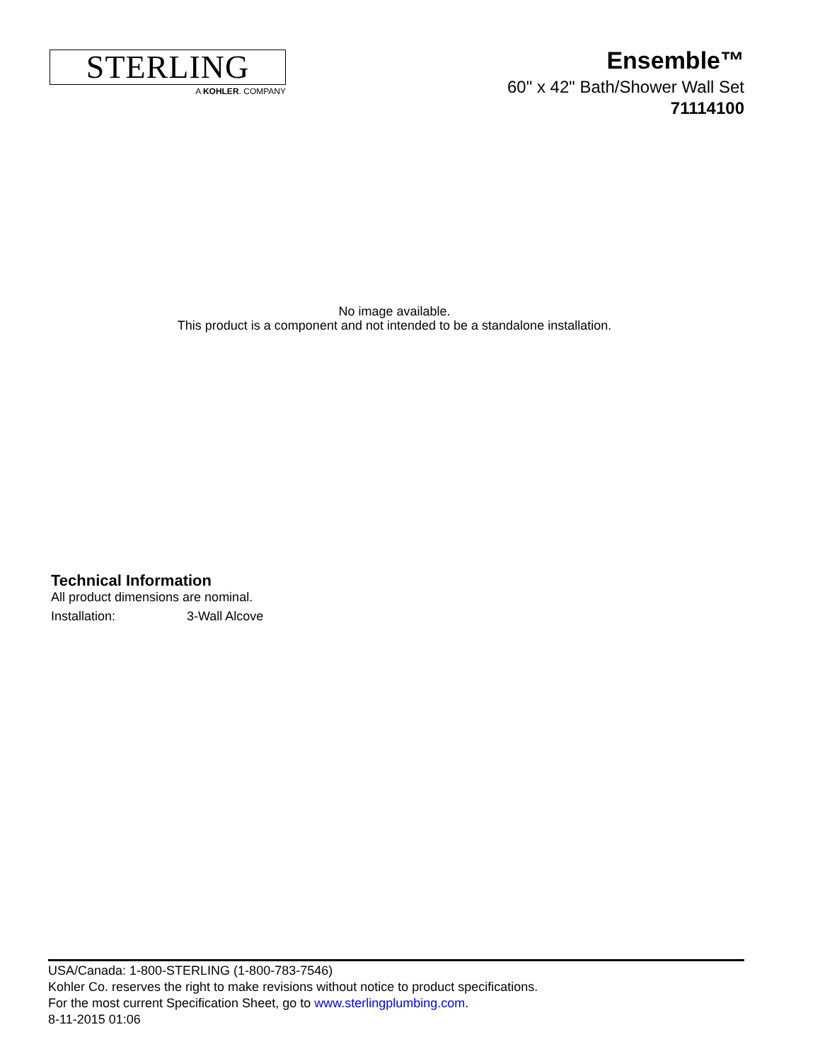STERLING
A KOHLER. COMPANY
Ensemble™
60" x 42" Bath/Shower Wall Set
71114100
No image available.
This product is a component and not intended to be a standalone installation.
Technical Information
All product dimensions are nominal.
Installation: 3-Wall Alcove
USA/Canada: 1-800-STERLING (1-800-783-7546)
Kohler Co. reserves the right to make revisions without notice to product specifications.
For the most current Specification Sheet, go to www.sterlingplumbing.com.
8-11-2015 01:06